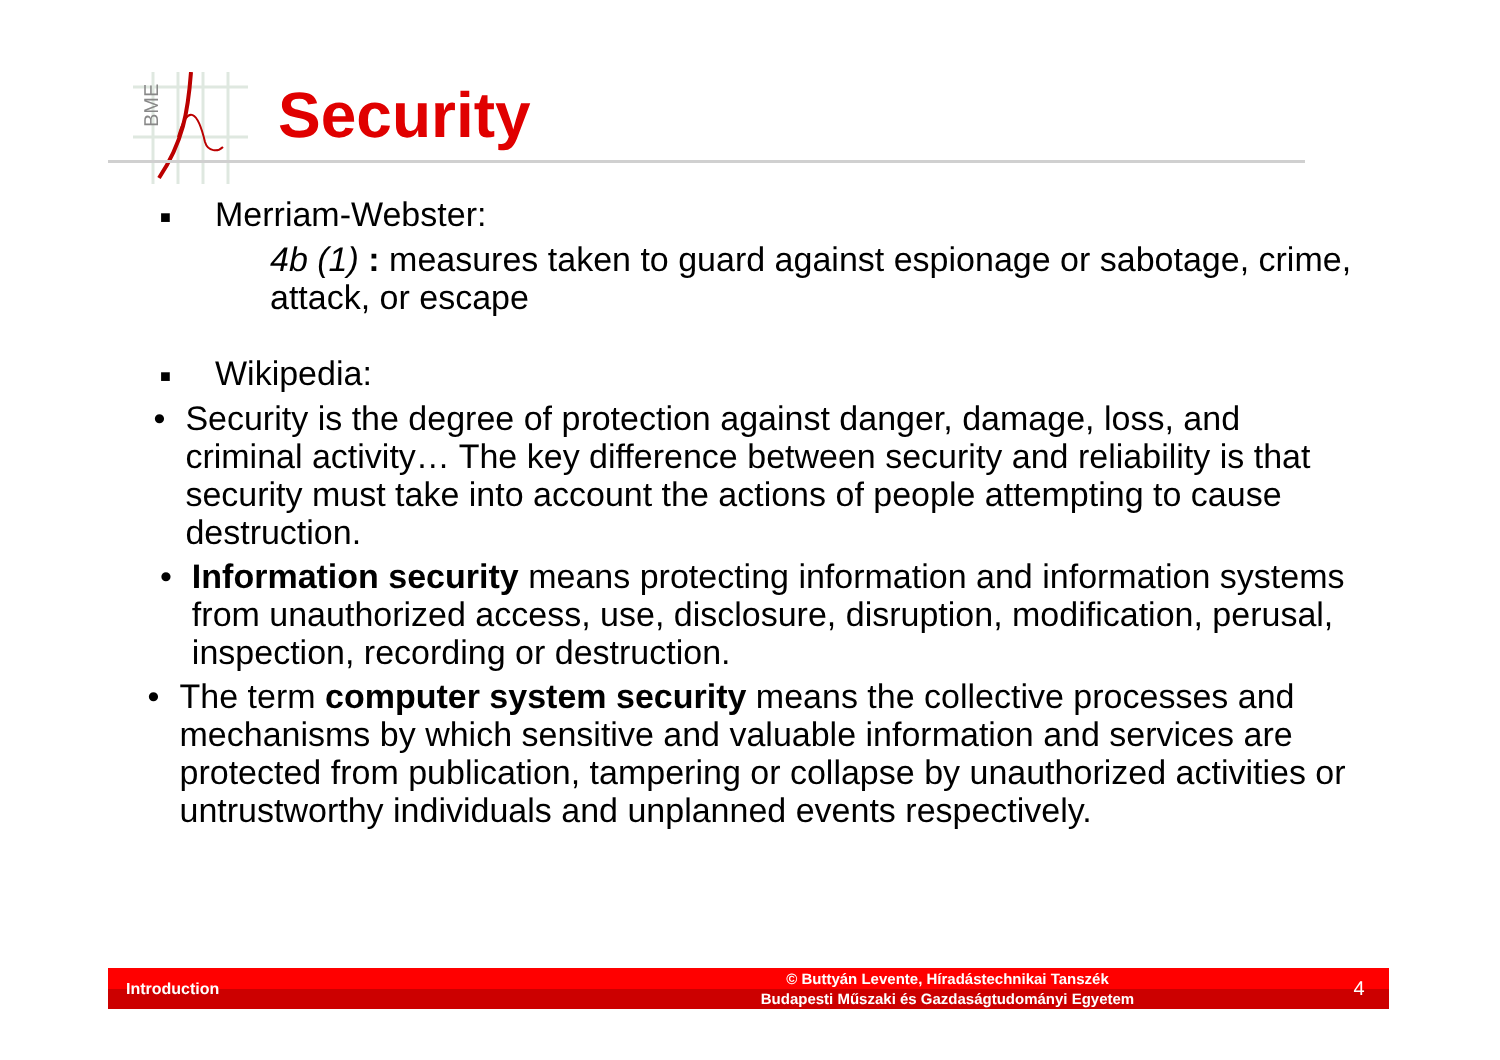BME
Security
■ Merriam-Webster:
4b (1) : measures taken to guard against espionage or sabotage, crime, attack, or escape
■ Wikipedia:
• Security is the degree of protection against danger, damage, loss, and criminal activity… The key difference between security and reliability is that security must take into account the actions of people attempting to cause destruction.
• Information security means protecting information and information systems from unauthorized access, use, disclosure, disruption, modification, perusal, inspection, recording or destruction.
• The term computer system security means the collective processes and mechanisms by which sensitive and valuable information and services are protected from publication, tampering or collapse by unauthorized activities or untrustworthy individuals and unplanned events respectively.
Introduction © Buttyán Levente, Híradástechnikai Tanszék
Budapesti Műszaki és Gazdaságtudományi Egyetem 4